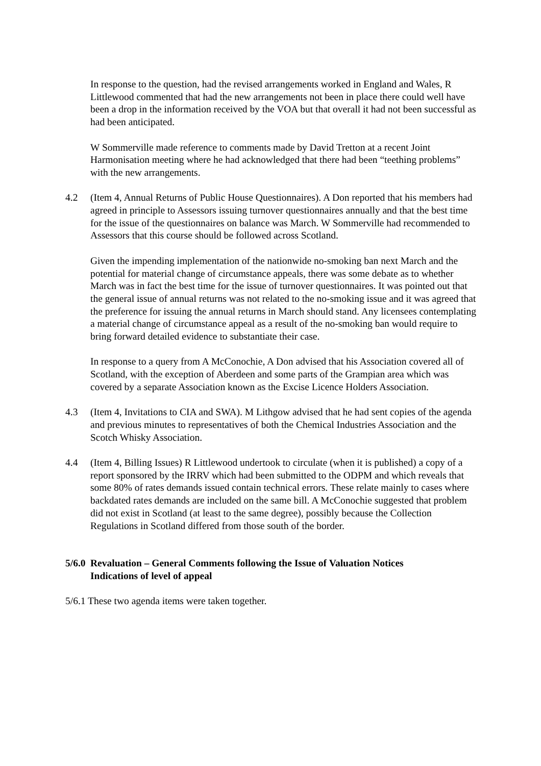In response to the question, had the revised arrangements worked in England and Wales, R Littlewood commented that had the new arrangements not been in place there could well have been a drop in the information received by the VOA but that overall it had not been successful as had been anticipated.
W Sommerville made reference to comments made by David Tretton at a recent Joint Harmonisation meeting where he had acknowledged that there had been “teething problems” with the new arrangements.
4.2 (Item 4, Annual Returns of Public House Questionnaires). A Don reported that his members had agreed in principle to Assessors issuing turnover questionnaires annually and that the best time for the issue of the questionnaires on balance was March. W Sommerville had recommended to Assessors that this course should be followed across Scotland.
Given the impending implementation of the nationwide no-smoking ban next March and the potential for material change of circumstance appeals, there was some debate as to whether March was in fact the best time for the issue of turnover questionnaires. It was pointed out that the general issue of annual returns was not related to the no-smoking issue and it was agreed that the preference for issuing the annual returns in March should stand. Any licensees contemplating a material change of circumstance appeal as a result of the no-smoking ban would require to bring forward detailed evidence to substantiate their case.
In response to a query from A McConochie, A Don advised that his Association covered all of Scotland, with the exception of Aberdeen and some parts of the Grampian area which was covered by a separate Association known as the Excise Licence Holders Association.
4.3 (Item 4, Invitations to CIA and SWA). M Lithgow advised that he had sent copies of the agenda and previous minutes to representatives of both the Chemical Industries Association and the Scotch Whisky Association.
4.4 (Item 4, Billing Issues) R Littlewood undertook to circulate (when it is published) a copy of a report sponsored by the IRRV which had been submitted to the ODPM and which reveals that some 80% of rates demands issued contain technical errors. These relate mainly to cases where backdated rates demands are included on the same bill. A McConochie suggested that problem did not exist in Scotland (at least to the same degree), possibly because the Collection Regulations in Scotland differed from those south of the border.
5/6.0 Revaluation – General Comments following the Issue of Valuation Notices
Indications of level of appeal
5/6.1 These two agenda items were taken together.